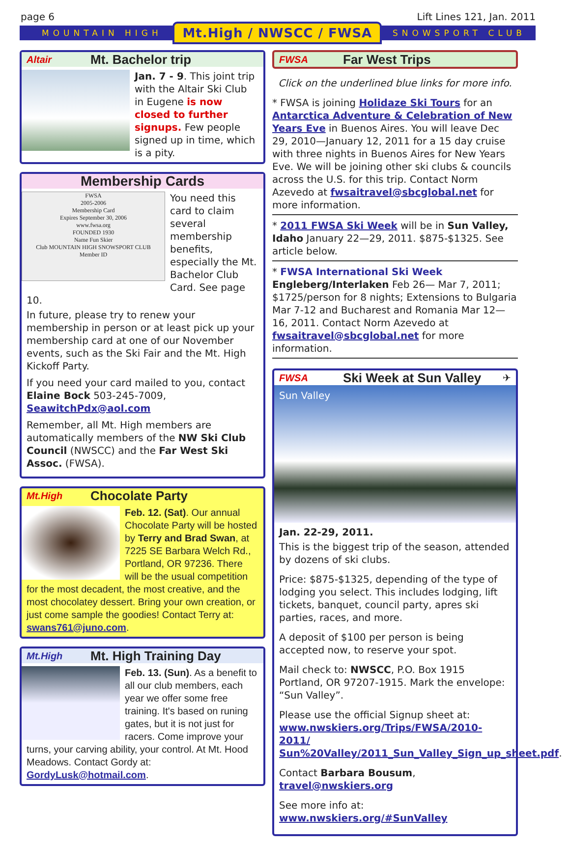page 6 Lift Lines 121, Jan. 2011
MOUNTAIN HIGH Mt.High / NWSCC / FWSA SNOWSPORT CLUB
Altair Mt. Bachelor trip
Jan. 7 - 9. This joint trip with the Altair Ski Club in Eugene is now closed to further signups. Few people signed up in time, which is a pity.
Membership Cards
FWSA
2005-2006
Membership Card
Expires September 30, 2006
www.fwsa.org
FOUNDED 1930
Name Fun Skier
Club MOUNTAIN HIGH SNOWSPORT CLUB
Member ID
You need this card to claim several membership benefits, especially the Mt. Bachelor Club Card. See page 10.
In future, please try to renew your membership in person or at least pick up your membership card at one of our November events, such as the Ski Fair and the Mt. High Kickoff Party.
If you need your card mailed to you, contact Elaine Bock 503-245-7009, SeawitchPdx@aol.com
Remember, all Mt. High members are automatically members of the NW Ski Club Council (NWSCC) and the Far West Ski Assoc. (FWSA).
Mt.High Chocolate Party
Feb. 12. (Sat). Our annual Chocolate Party will be hosted by Terry and Brad Swan, at 7225 SE Barbara Welch Rd., Portland, OR 97236. There will be the usual competition for the most decadent, the most creative, and the most chocolatey dessert. Bring your own creation, or just come sample the goodies! Contact Terry at: swans761@juno.com.
Mt.High Mt. High Training Day
Feb. 13. (Sun). As a benefit to all our club members, each year we offer some free training. It's based on runing gates, but it is not just for racers. Come improve your turns, your carving ability, your control. At Mt. Hood Meadows. Contact Gordy at: GordyLusk@hotmail.com.
FWSA Far West Trips
Click on the underlined blue links for more info.
* FWSA is joining Holidaze Ski Tours for an Antarctica Adventure & Celebration of New Years Eve in Buenos Aires. You will leave Dec 29, 2010—January 12, 2011 for a 15 day cruise with three nights in Buenos Aires for New Years Eve. We will be joining other ski clubs & councils across the U.S. for this trip. Contact Norm Azevedo at fwsaitravel@sbcglobal.net for more information.
* 2011 FWSA Ski Week will be in Sun Valley, Idaho January 22—29, 2011. $875-$1325. See article below.
* FWSA International Ski Week Engleberg/Interlaken Feb 26— Mar 7, 2011; $1725/person for 8 nights; Extensions to Bulgaria Mar 7-12 and Bucharest and Romania Mar 12—16, 2011. Contact Norm Azevedo at fwsaitravel@sbcglobal.net for more information.
FWSA Ski Week at Sun Valley ✈
Sun Valley
Jan. 22-29, 2011.
This is the biggest trip of the season, attended by dozens of ski clubs.
Price: $875-$1325, depending of the type of lodging you select. This includes lodging, lift tickets, banquet, council party, apres ski parties, races, and more.
A deposit of $100 per person is being accepted now, to reserve your spot.
Mail check to: NWSCC, P.O. Box 1915 Portland, OR 97207-1915. Mark the envelope: “Sun Valley”.
Please use the official Signup sheet at: www.nwskiers.org/Trips/FWSA/2010-2011/ Sun%20Valley/2011_Sun_Valley_Sign_up_sheet.pdf.
Contact Barbara Bousum, travel@nwskiers.org
See more info at: www.nwskiers.org/#SunValley